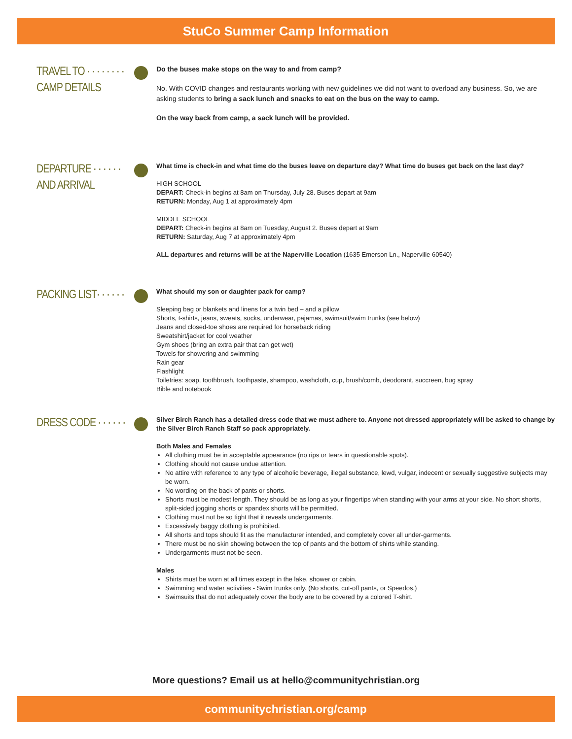StuCo Summer Camp Information
TRAVEL TO · · · · · · · ·
CAMP DETAILS
Do the buses make stops on the way to and from camp?
No. With COVID changes and restaurants working with new guidelines we did not want to overload any business. So, we are asking students to bring a sack lunch and snacks to eat on the bus on the way to camp.
On the way back from camp, a sack lunch will be provided.
DEPARTURE · · · · · ·
AND ARRIVAL
What time is check-in and what time do the buses leave on departure day? What time do buses get back on the last day?
HIGH SCHOOL
DEPART: Check-in begins at 8am on Thursday, July 28. Buses depart at 9am
RETURN: Monday, Aug 1 at approximately 4pm
MIDDLE SCHOOL
DEPART: Check-in begins at 8am on Tuesday, August 2. Buses depart at 9am
RETURN: Saturday, Aug 7 at approximately 4pm
ALL departures and returns will be at the Naperville Location (1635 Emerson Ln., Naperville 60540)
PACKING LIST· · · · · ·
What should my son or daughter pack for camp?
Sleeping bag or blankets and linens for a twin bed – and a pillow
Shorts, t-shirts, jeans, sweats, socks, underwear, pajamas, swimsuit/swim trunks (see below)
Jeans and closed-toe shoes are required for horseback riding
Sweatshirt/jacket for cool weather
Gym shoes (bring an extra pair that can get wet)
Towels for showering and swimming
Rain gear
Flashlight
Toiletries: soap, toothbrush, toothpaste, shampoo, washcloth, cup, brush/comb, deodorant, succreen, bug spray
Bible and notebook
DRESS CODE · · · · · ·
Silver Birch Ranch has a detailed dress code that we must adhere to. Anyone not dressed appropriately will be asked to change by the Silver Birch Ranch Staff so pack appropriately.
Both Males and Females
All clothing must be in acceptable appearance (no rips or tears in questionable spots).
Clothing should not cause undue attention.
No attire with reference to any type of alcoholic beverage, illegal substance, lewd, vulgar, indecent or sexually suggestive subjects may be worn.
No wording on the back of pants or shorts.
Shorts must be modest length. They should be as long as your fingertips when standing with your arms at your side. No short shorts, split-sided jogging shorts or spandex shorts will be permitted.
Clothing must not be so tight that it reveals undergarments.
Excessively baggy clothing is prohibited.
All shorts and tops should fit as the manufacturer intended, and completely cover all under-garments.
There must be no skin showing between the top of pants and the bottom of shirts while standing.
Undergarments must not be seen.
Males
Shirts must be worn at all times except in the lake, shower or cabin.
Swimming and water activities - Swim trunks only. (No shorts, cut-off pants, or Speedos.)
Swimsuits that do not adequately cover the body are to be covered by a colored T-shirt.
More questions? Email us at hello@communitychristian.org
communitychristian.org/camp